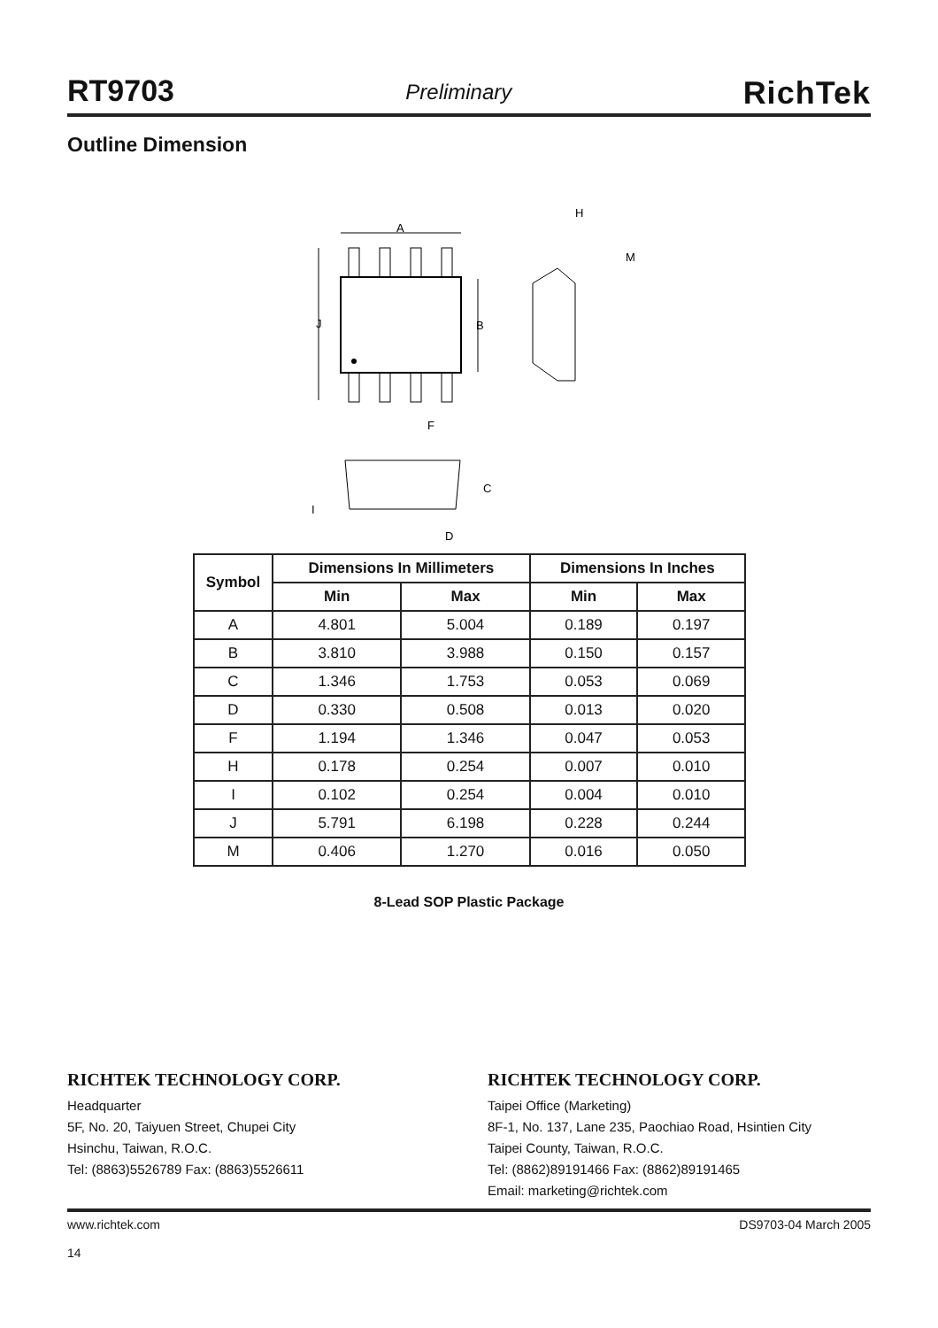RT9703 Preliminary RichTek
Outline Dimension
A
J
B
F
H
M
C
I
D
| Symbol | Dimensions In Millimeters | | Dimensions In Inches | |
| --- | --- | --- | --- | --- |
| | Min | Max | Min | Max |
| A | 4.801 | 5.004 | 0.189 | 0.197 |
| B | 3.810 | 3.988 | 0.150 | 0.157 |
| C | 1.346 | 1.753 | 0.053 | 0.069 |
| D | 0.330 | 0.508 | 0.013 | 0.020 |
| F | 1.194 | 1.346 | 0.047 | 0.053 |
| H | 0.178 | 0.254 | 0.007 | 0.010 |
| I | 0.102 | 0.254 | 0.004 | 0.010 |
| J | 5.791 | 6.198 | 0.228 | 0.244 |
| M | 0.406 | 1.270 | 0.016 | 0.050 |
8-Lead SOP Plastic Package
RICHTEK TECHNOLOGY CORP.
Headquarter
5F, No. 20, Taiyuen Street, Chupei City
Hsinchu, Taiwan, R.O.C.
Tel: (8863)5526789 Fax: (8863)5526611
RICHTEK TECHNOLOGY CORP.
Taipei Office (Marketing)
8F-1, No. 137, Lane 235, Paochiao Road, Hsintien City
Taipei County, Taiwan, R.O.C.
Tel: (8862)89191466 Fax: (8862)89191465
Email: marketing@richtek.com
www.richtek.com
14 DS9703-04 March 2005